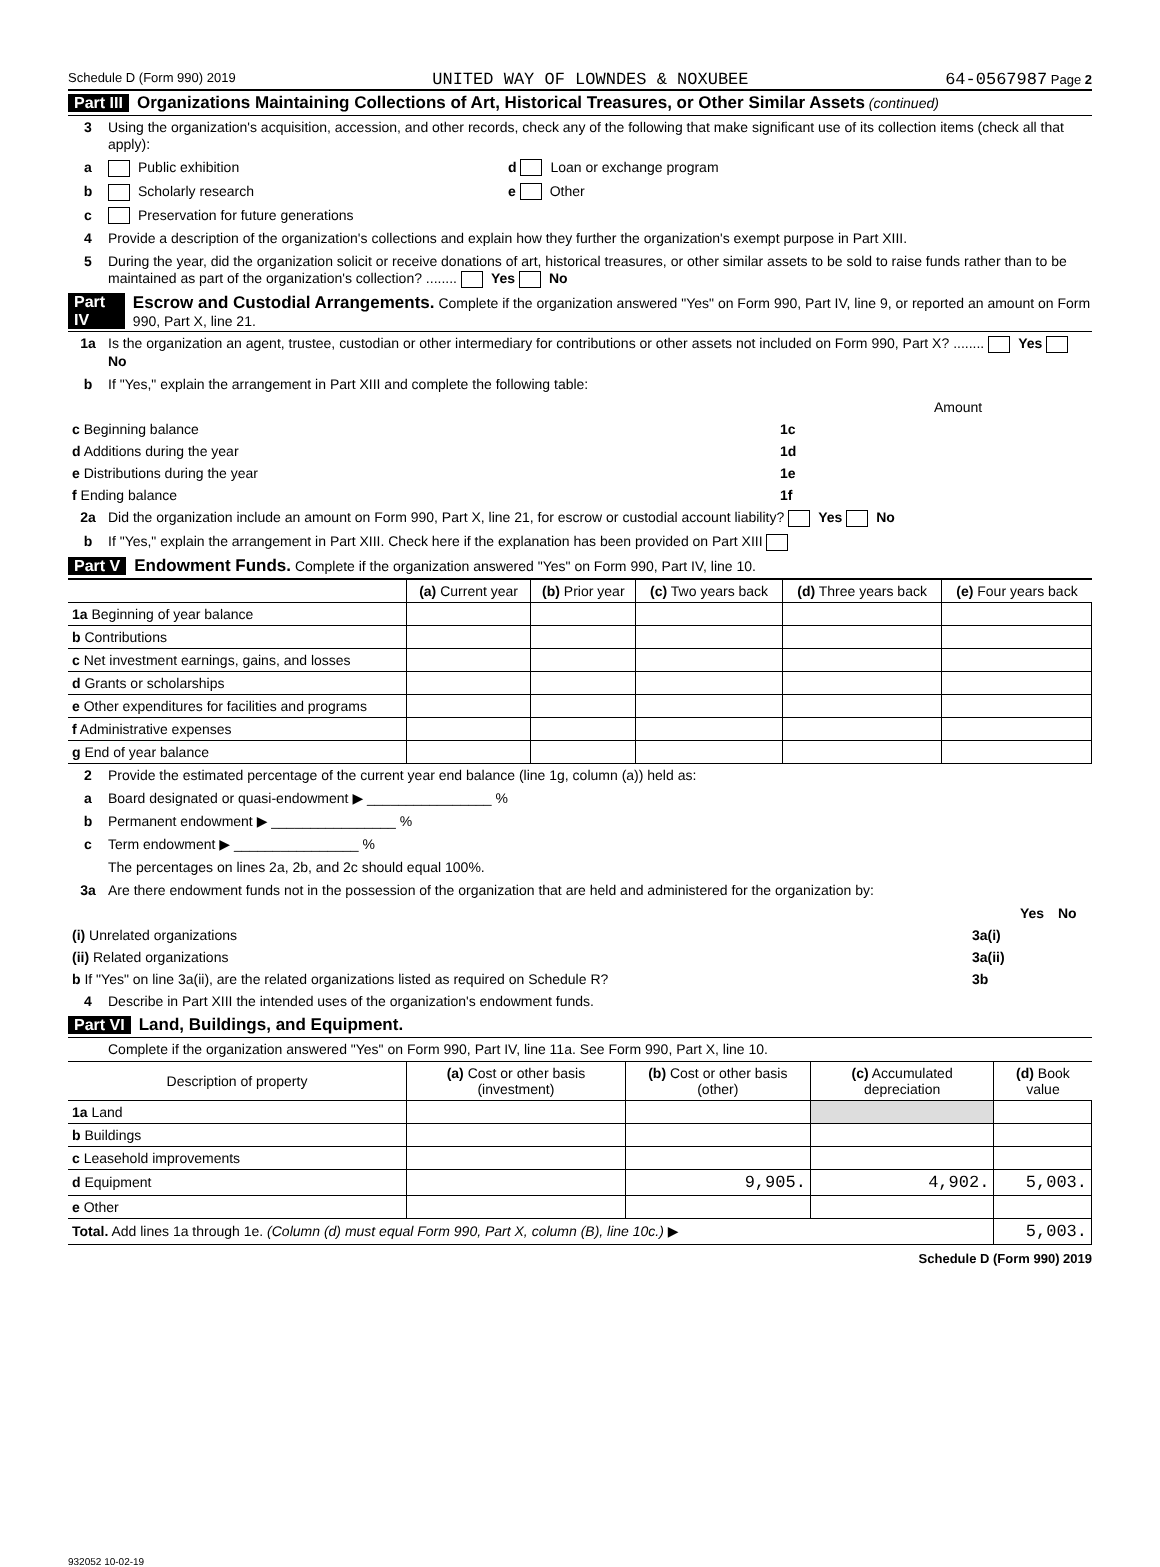Schedule D (Form 990) 2019 UNITED WAY OF LOWNDES & NOXUBEE 64-0567987 Page 2
Part III Organizations Maintaining Collections of Art, Historical Treasures, or Other Similar Assets (continued)
3 Using the organization's acquisition, accession, and other records, check any of the following that make significant use of its collection items (check all that apply):
a Public exhibition d Loan or exchange program
b Scholarly research e Other
c Preservation for future generations
4 Provide a description of the organization's collections and explain how they further the organization's exempt purpose in Part XIII.
5 During the year, did the organization solicit or receive donations of art, historical treasures, or other similar assets to be sold to raise funds rather than to be maintained as part of the organization's collection? ........ Yes No
Part IV Escrow and Custodial Arrangements. Complete if the organization answered "Yes" on Form 990, Part IV, line 9, or reported an amount on Form 990, Part X, line 21.
1a Is the organization an agent, trustee, custodian or other intermediary for contributions or other assets not included on Form 990, Part X? ........ Yes No
b If "Yes," explain the arrangement in Part XIII and complete the following table:
| | | Amount |
| c Beginning balance | 1c | |
| d Additions during the year | 1d | |
| e Distributions during the year | 1e | |
| f Ending balance | 1f | |
2a Did the organization include an amount on Form 990, Part X, line 21, for escrow or custodial account liability? Yes No
b If "Yes," explain the arrangement in Part XIII. Check here if the explanation has been provided on Part XIII
Part V Endowment Funds. Complete if the organization answered "Yes" on Form 990, Part IV, line 10.
| | (a) Current year | (b) Prior year | (c) Two years back | (d) Three years back | (e) Four years back |
| --- | --- | --- | --- | --- | --- |
| 1a Beginning of year balance | | | | | |
| b Contributions | | | | | |
| c Net investment earnings, gains, and losses | | | | | |
| d Grants or scholarships | | | | | |
| e Other expenditures for facilities and programs | | | | | |
| f Administrative expenses | | | | | |
| g End of year balance | | | | | |
2 Provide the estimated percentage of the current year end balance (line 1g, column (a)) held as:
a Board designated or quasi-endowment ▶ ________________ %
b Permanent endowment ▶ ________________ %
c Term endowment ▶ ________________ %
The percentages on lines 2a, 2b, and 2c should equal 100%.
3a Are there endowment funds not in the possession of the organization that are held and administered for the organization by:
| | | Yes | No |
| (i) Unrelated organizations | 3a(i) | | |
| (ii) Related organizations | 3a(ii) | | |
| b If "Yes" on line 3a(ii), are the related organizations listed as required on Schedule R? | 3b | | |
4 Describe in Part XIII the intended uses of the organization's endowment funds.
Part VI Land, Buildings, and Equipment.
Complete if the organization answered "Yes" on Form 990, Part IV, line 11a. See Form 990, Part X, line 10.
| Description of property | (a) Cost or other basis (investment) | (b) Cost or other basis (other) | (c) Accumulated depreciation | (d) Book value |
| --- | --- | --- | --- | --- |
| 1a Land | | | | |
| b Buildings | | | | |
| c Leasehold improvements | | | | |
| d Equipment | | 9,905. | 4,902. | 5,003. |
| e Other | | | | |
| Total. Add lines 1a through 1e. (Column (d) must equal Form 990, Part X, column (B), line 10c.) ▶ | | | | 5,003. |
Schedule D (Form 990) 2019
932052 10-02-19